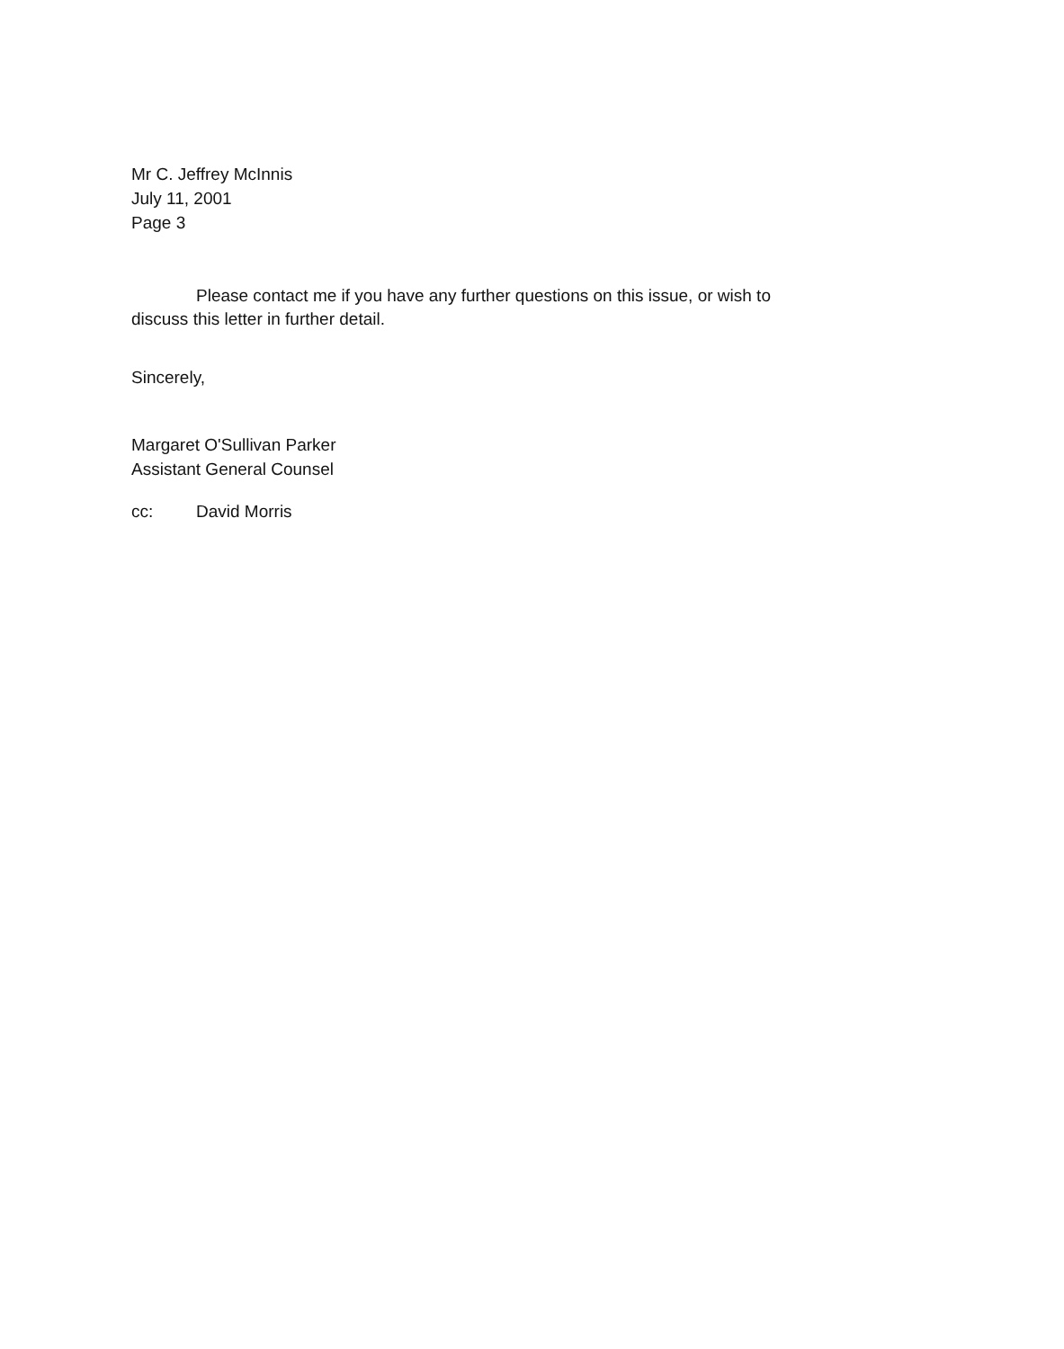Mr C. Jeffrey McInnis
July 11, 2001
Page 3
Please contact me if you have any further questions on this issue, or wish to
discuss this letter in further detail.
Sincerely,
Margaret O'Sullivan Parker
Assistant General Counsel
cc: David Morris